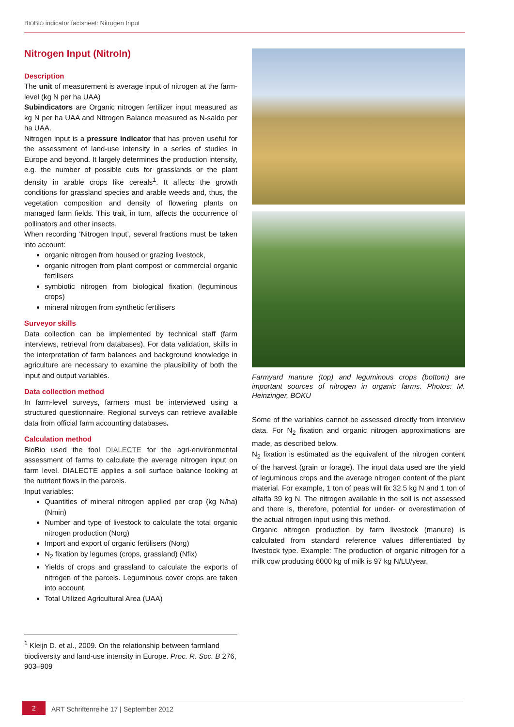BIOBIO indicator factsheet: Nitrogen Input
Nitrogen Input (NitroIn)
Description
The unit of measurement is average input of nitrogen at the farm-level (kg N per ha UAA)
Subindicators are Organic nitrogen fertilizer input measured as kg N per ha UAA and Nitrogen Balance measured as N-saldo per ha UAA.
Nitrogen input is a pressure indicator that has proven useful for the assessment of land-use intensity in a series of studies in Europe and beyond. It largely determines the production intensity, e.g. the number of possible cuts for grasslands or the plant density in arable crops like cereals<sup>1</sup>. It affects the growth conditions for grassland species and arable weeds and, thus, the vegetation composition and density of flowering plants on managed farm fields. This trait, in turn, affects the occurrence of pollinators and other insects.
When recording ‘Nitrogen Input’, several fractions must be taken into account:
organic nitrogen from housed or grazing livestock,
organic nitrogen from plant compost or commercial organic fertilisers
symbiotic nitrogen from biological fixation (leguminous crops)
mineral nitrogen from synthetic fertilisers
Surveyor skills
Data collection can be implemented by technical staff (farm interviews, retrieval from databases). For data validation, skills in the interpretation of farm balances and background knowledge in agriculture are necessary to examine the plausibility of both the input and output variables.
Data collection method
In farm-level surveys, farmers must be interviewed using a structured questionnaire. Regional surveys can retrieve available data from official farm accounting databases.
Calculation method
BioBio used the tool DIALECTE for the agri-environmental assessment of farms to calculate the average nitrogen input on farm level. DIALECTE applies a soil surface balance looking at the nutrient flows in the parcels.
Input variables:
Quantities of mineral nitrogen applied per crop (kg N/ha) (Nmin)
Number and type of livestock to calculate the total organic nitrogen production (Norg)
Import and export of organic fertilisers (Norg)
N<sub>2</sub> fixation by legumes (crops, grassland) (Nfix)
Yields of crops and grassland to calculate the exports of nitrogen of the parcels. Leguminous cover crops are taken into account.
Total Utilized Agricultural Area (UAA)
Farmyard manure (top) and leguminous crops (bottom) are important sources of nitrogen in organic farms. Photos: M. Heinzinger, BOKU
Some of the variables cannot be assessed directly from interview data. For N<sub>2</sub> fixation and organic nitrogen approximations are made, as described below.
N<sub>2</sub> fixation is estimated as the equivalent of the nitrogen content of the harvest (grain or forage). The input data used are the yield of leguminous crops and the average nitrogen content of the plant material. For example, 1 ton of peas will fix 32.5 kg N and 1 ton of alfalfa 39 kg N. The nitrogen available in the soil is not assessed and there is, therefore, potential for under- or overestimation of the actual nitrogen input using this method.
Organic nitrogen production by farm livestock (manure) is calculated from standard reference values differentiated by livestock type. Example: The production of organic nitrogen for a milk cow producing 6000 kg of milk is 97 kg N/LU/year.
<sup>1</sup> Kleijn D. et al., 2009. On the relationship between farmland biodiversity and land-use intensity in Europe. Proc. R. Soc. B 276, 903–909
2 ART Schriftenreihe 17 | September 2012